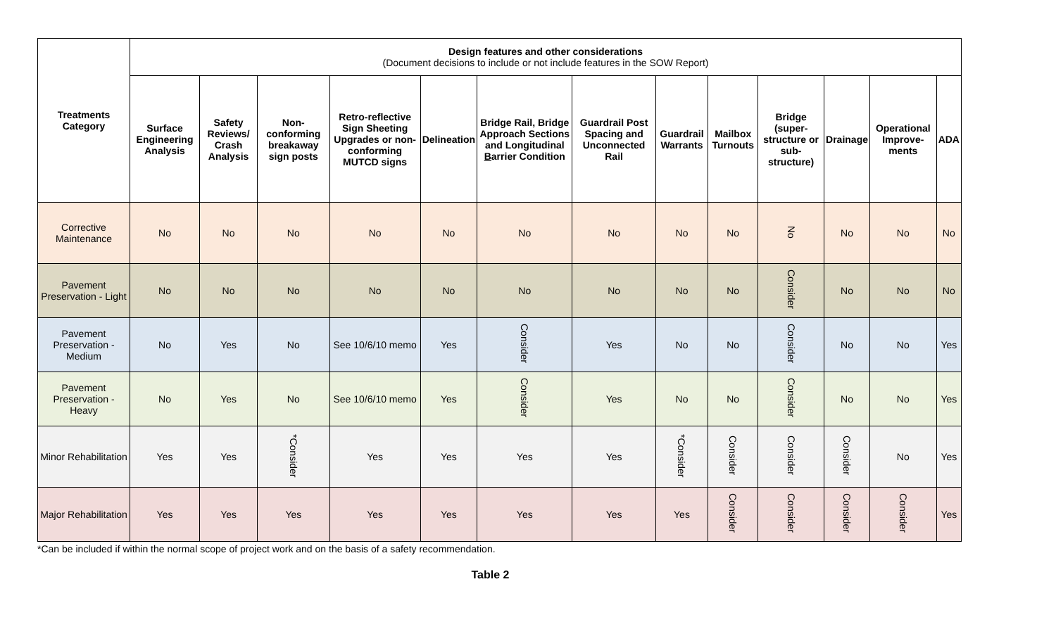| Treatments Category | Design features and other considerations (Document decisions to include or not include features in the SOW Report) | | | | | | | | | | | | |
| --- | --- | --- | --- | --- | --- | --- | --- | --- | --- | --- | --- | --- | --- |
| | Surface Engineering Analysis | Safety Reviews/ Crash Analysis | Non-conforming breakaway sign posts | Retro-reflective Sign Sheeting Upgrades or non-conforming MUTCD signs | Delineation | Bridge Rail, Bridge Approach Sections and Longitudinal B arrier Condition | Guardrail Post Spacing and Unconnected Rail | Guardrail Warrants | Mailbox Turnouts | Bridge (super-structure or sub-structure) | Drainage | Operational Improve-ments | ADA |
| Corrective Maintenance | No | No | No | No | No | No | No | No | No | No | No | No | No |
| Pavement Preservation - Light | No | No | No | No | No | No | No | No | No | Consider | No | No | No |
| Pavement Preservation - Medium | No | Yes | No | See 10/6/10 memo | Yes | Consider | Yes | No | No | Consider | No | No | Yes |
| Pavement Preservation - Heavy | No | Yes | No | See 10/6/10 memo | Yes | Consider | Yes | No | No | Consider | No | No | Yes |
| Minor Rehabilitation | Yes | Yes | *Consider | Yes | Yes | Yes | Yes | *Consider | Consider | Consider | Consider | No | Yes |
| Major Rehabilitation | Yes | Yes | Yes | Yes | Yes | Yes | Yes | Yes | Consider | Consider | Consider | Consider | Yes |
*Can be included if within the normal scope of project work and on the basis of a safety recommendation.
Table 2